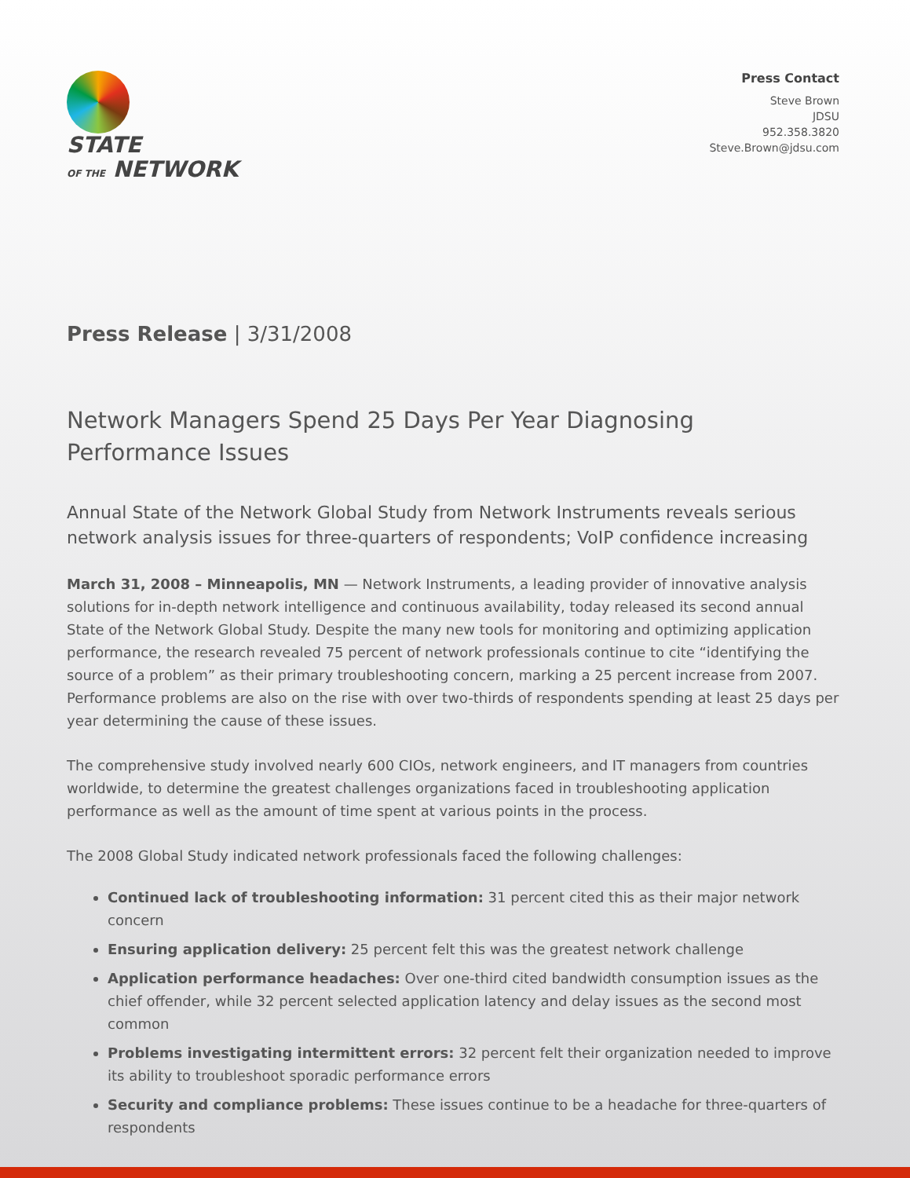STATE
OF THE NETWORK
Press Contact
Steve Brown
JDSU
952.358.3820
Steve.Brown@jdsu.com
Press Release | 3/31/2008
Network Managers Spend 25 Days Per Year Diagnosing Performance Issues
Annual State of the Network Global Study from Network Instruments reveals serious network analysis issues for three-quarters of respondents; VoIP confidence increasing
March 31, 2008 – Minneapolis, MN — Network Instruments, a leading provider of innovative analysis solutions for in-depth network intelligence and continuous availability, today released its second annual State of the Network Global Study. Despite the many new tools for monitoring and optimizing application performance, the research revealed 75 percent of network professionals continue to cite “identifying the source of a problem” as their primary troubleshooting concern, marking a 25 percent increase from 2007. Performance problems are also on the rise with over two-thirds of respondents spending at least 25 days per year determining the cause of these issues.
The comprehensive study involved nearly 600 CIOs, network engineers, and IT managers from countries worldwide, to determine the greatest challenges organizations faced in troubleshooting application performance as well as the amount of time spent at various points in the process.
The 2008 Global Study indicated network professionals faced the following challenges:
Continued lack of troubleshooting information: 31 percent cited this as their major network concern
Ensuring application delivery: 25 percent felt this was the greatest network challenge
Application performance headaches: Over one-third cited bandwidth consumption issues as the chief offender, while 32 percent selected application latency and delay issues as the second most common
Problems investigating intermittent errors: 32 percent felt their organization needed to improve its ability to troubleshoot sporadic performance errors
Security and compliance problems: These issues continue to be a headache for three-quarters of respondents